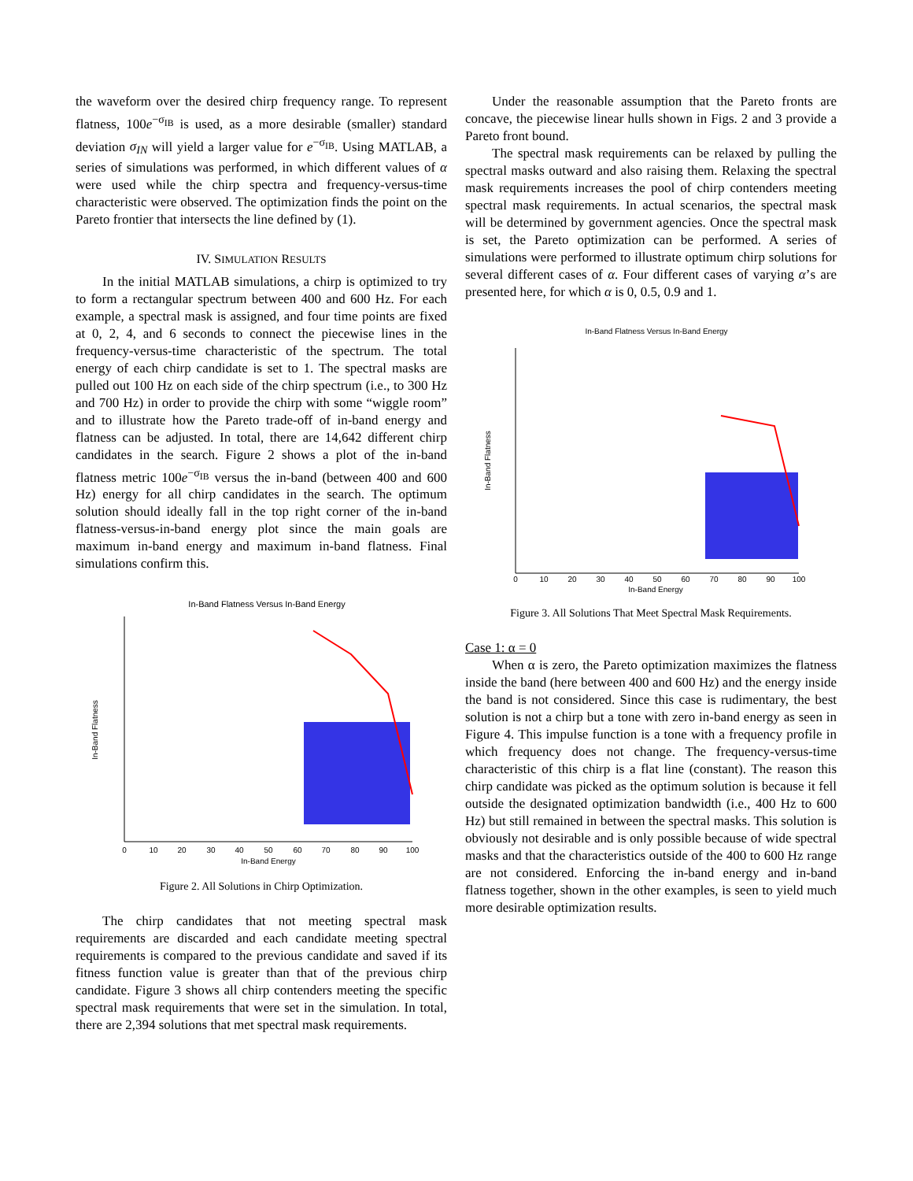the waveform over the desired chirp frequency range. To represent flatness, 100e<sup>−σ<sub>IB</sub></sup> is used, as a more desirable (smaller) standard deviation σ<sub>IN</sub> will yield a larger value for e<sup>−σ<sub>IB</sub></sup>. Using MATLAB, a series of simulations was performed, in which different values of α were used while the chirp spectra and frequency-versus-time characteristic were observed. The optimization finds the point on the Pareto frontier that intersects the line defined by (1).
IV. SIMULATION RESULTS
In the initial MATLAB simulations, a chirp is optimized to try to form a rectangular spectrum between 400 and 600 Hz. For each example, a spectral mask is assigned, and four time points are fixed at 0, 2, 4, and 6 seconds to connect the piecewise lines in the frequency-versus-time characteristic of the spectrum. The total energy of each chirp candidate is set to 1. The spectral masks are pulled out 100 Hz on each side of the chirp spectrum (i.e., to 300 Hz and 700 Hz) in order to provide the chirp with some “wiggle room” and to illustrate how the Pareto trade-off of in-band energy and flatness can be adjusted. In total, there are 14,642 different chirp candidates in the search. Figure 2 shows a plot of the in-band flatness metric 100e<sup>−σ<sub>IB</sub></sup> versus the in-band (between 400 and 600 Hz) energy for all chirp candidates in the search. The optimum solution should ideally fall in the top right corner of the in-band flatness-versus-in-band energy plot since the main goals are maximum in-band energy and maximum in-band flatness. Final simulations confirm this.
In-Band Flatness Versus In-Band Energy
In-Band Flatness
In-Band Energy
0
10
20
30
40
50
60
70
80
90
100
Figure 2. All Solutions in Chirp Optimization.
The chirp candidates that not meeting spectral mask requirements are discarded and each candidate meeting spectral requirements is compared to the previous candidate and saved if its fitness function value is greater than that of the previous chirp candidate. Figure 3 shows all chirp contenders meeting the specific spectral mask requirements that were set in the simulation. In total, there are 2,394 solutions that met spectral mask requirements.
Under the reasonable assumption that the Pareto fronts are concave, the piecewise linear hulls shown in Figs. 2 and 3 provide a Pareto front bound.
The spectral mask requirements can be relaxed by pulling the spectral masks outward and also raising them. Relaxing the spectral mask requirements increases the pool of chirp contenders meeting spectral mask requirements. In actual scenarios, the spectral mask will be determined by government agencies. Once the spectral mask is set, the Pareto optimization can be performed. A series of simulations were performed to illustrate optimum chirp solutions for several different cases of α. Four different cases of varying α’s are presented here, for which α is 0, 0.5, 0.9 and 1.
In-Band Flatness Versus In-Band Energy
In-Band Flatness
In-Band Energy
0
10
20
30
40
50
60
70
80
90
100
Figure 3. All Solutions That Meet Spectral Mask Requirements.
Case 1: α = 0
When α is zero, the Pareto optimization maximizes the flatness inside the band (here between 400 and 600 Hz) and the energy inside the band is not considered. Since this case is rudimentary, the best solution is not a chirp but a tone with zero in-band energy as seen in Figure 4. This impulse function is a tone with a frequency profile in which frequency does not change. The frequency-versus-time characteristic of this chirp is a flat line (constant). The reason this chirp candidate was picked as the optimum solution is because it fell outside the designated optimization bandwidth (i.e., 400 Hz to 600 Hz) but still remained in between the spectral masks. This solution is obviously not desirable and is only possible because of wide spectral masks and that the characteristics outside of the 400 to 600 Hz range are not considered. Enforcing the in-band energy and in-band flatness together, shown in the other examples, is seen to yield much more desirable optimization results.